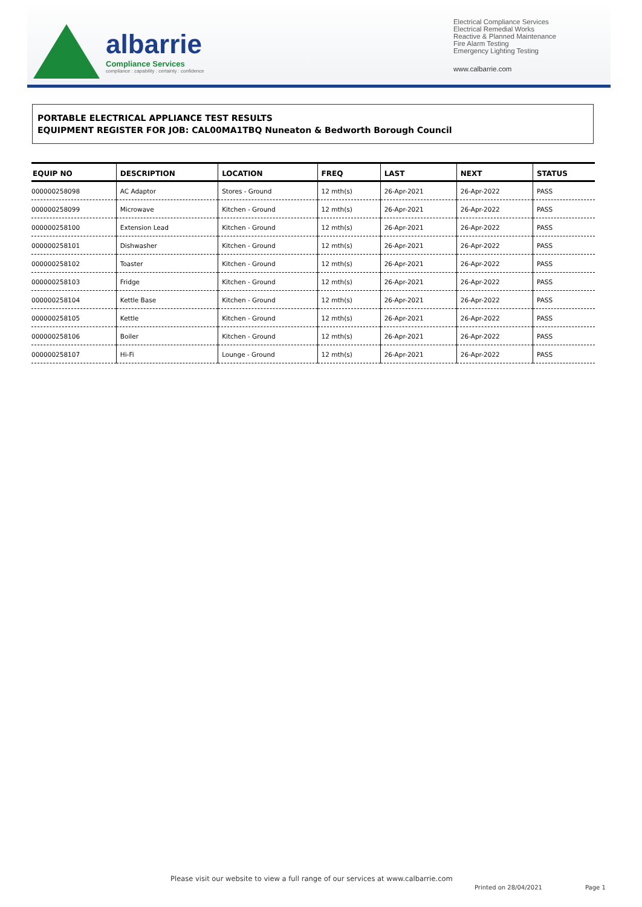albarrie
Compliance Services
compliance : capability : certainty : confidence
Electrical Compliance Services
Electrical Remedial Works
Reactive & Planned Maintenance
Fire Alarm Testing
Emergency Lighting Testing
www.calbarrie.com
PORTABLE ELECTRICAL APPLIANCE TEST RESULTS
EQUIPMENT REGISTER FOR JOB: CAL00MA1TBQ Nuneaton & Bedworth Borough Council
| EQUIP NO | DESCRIPTION | LOCATION | FREQ | LAST | NEXT | STATUS |
| --- | --- | --- | --- | --- | --- | --- |
| 000000258098 | AC Adaptor | Stores - Ground | 12 mth(s) | 26-Apr-2021 | 26-Apr-2022 | PASS |
| 000000258099 | Microwave | Kitchen - Ground | 12 mth(s) | 26-Apr-2021 | 26-Apr-2022 | PASS |
| 000000258100 | Extension Lead | Kitchen - Ground | 12 mth(s) | 26-Apr-2021 | 26-Apr-2022 | PASS |
| 000000258101 | Dishwasher | Kitchen - Ground | 12 mth(s) | 26-Apr-2021 | 26-Apr-2022 | PASS |
| 000000258102 | Toaster | Kitchen - Ground | 12 mth(s) | 26-Apr-2021 | 26-Apr-2022 | PASS |
| 000000258103 | Fridge | Kitchen - Ground | 12 mth(s) | 26-Apr-2021 | 26-Apr-2022 | PASS |
| 000000258104 | Kettle Base | Kitchen - Ground | 12 mth(s) | 26-Apr-2021 | 26-Apr-2022 | PASS |
| 000000258105 | Kettle | Kitchen - Ground | 12 mth(s) | 26-Apr-2021 | 26-Apr-2022 | PASS |
| 000000258106 | Boiler | Kitchen - Ground | 12 mth(s) | 26-Apr-2021 | 26-Apr-2022 | PASS |
| 000000258107 | Hi-Fi | Lounge - Ground | 12 mth(s) | 26-Apr-2021 | 26-Apr-2022 | PASS |
Please visit our website to view a full range of our services at www.calbarrie.com
Printed on 28/04/2021 Page 1